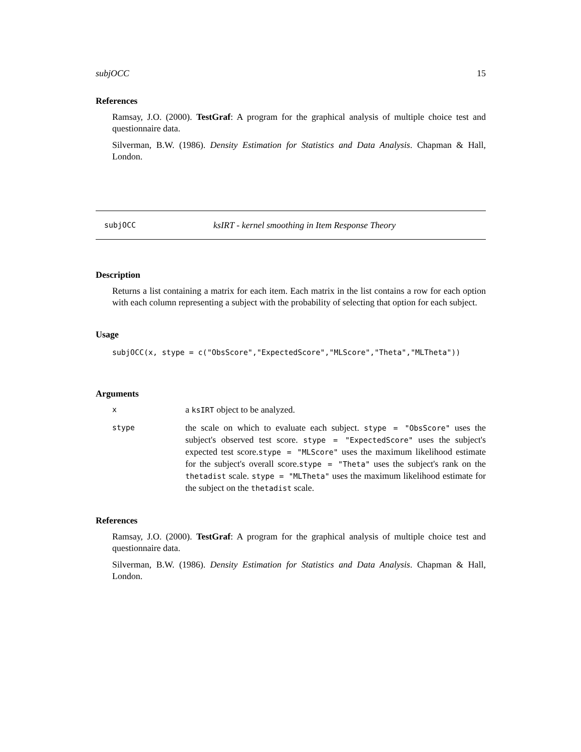subjOCC 15
References
Ramsay, J.O. (2000). TestGraf: A program for the graphical analysis of multiple choice test and questionnaire data.
Silverman, B.W. (1986). Density Estimation for Statistics and Data Analysis. Chapman & Hall, London.
subjOCC ksIRT - kernel smoothing in Item Response Theory
Description
Returns a list containing a matrix for each item. Each matrix in the list contains a row for each option with each column representing a subject with the probability of selecting that option for each subject.
Usage
subjOCC(x, stype = c("ObsScore","ExpectedScore","MLScore","Theta","MLTheta"))
Arguments
| x | a ksIRT object to be analyzed. |
| stype | the scale on which to evaluate each subject. stype = "ObsScore" uses the subject's observed test score. stype = "ExpectedScore" uses the subject's expected test score. stype = "MLScore" uses the maximum likelihood estimate for the subject's overall score. stype = "Theta" uses the subject's rank on the thetadist scale. stype = "MLTheta" uses the maximum likelihood estimate for the subject on the thetadist scale. |
References
Ramsay, J.O. (2000). TestGraf: A program for the graphical analysis of multiple choice test and questionnaire data.
Silverman, B.W. (1986). Density Estimation for Statistics and Data Analysis. Chapman & Hall, London.